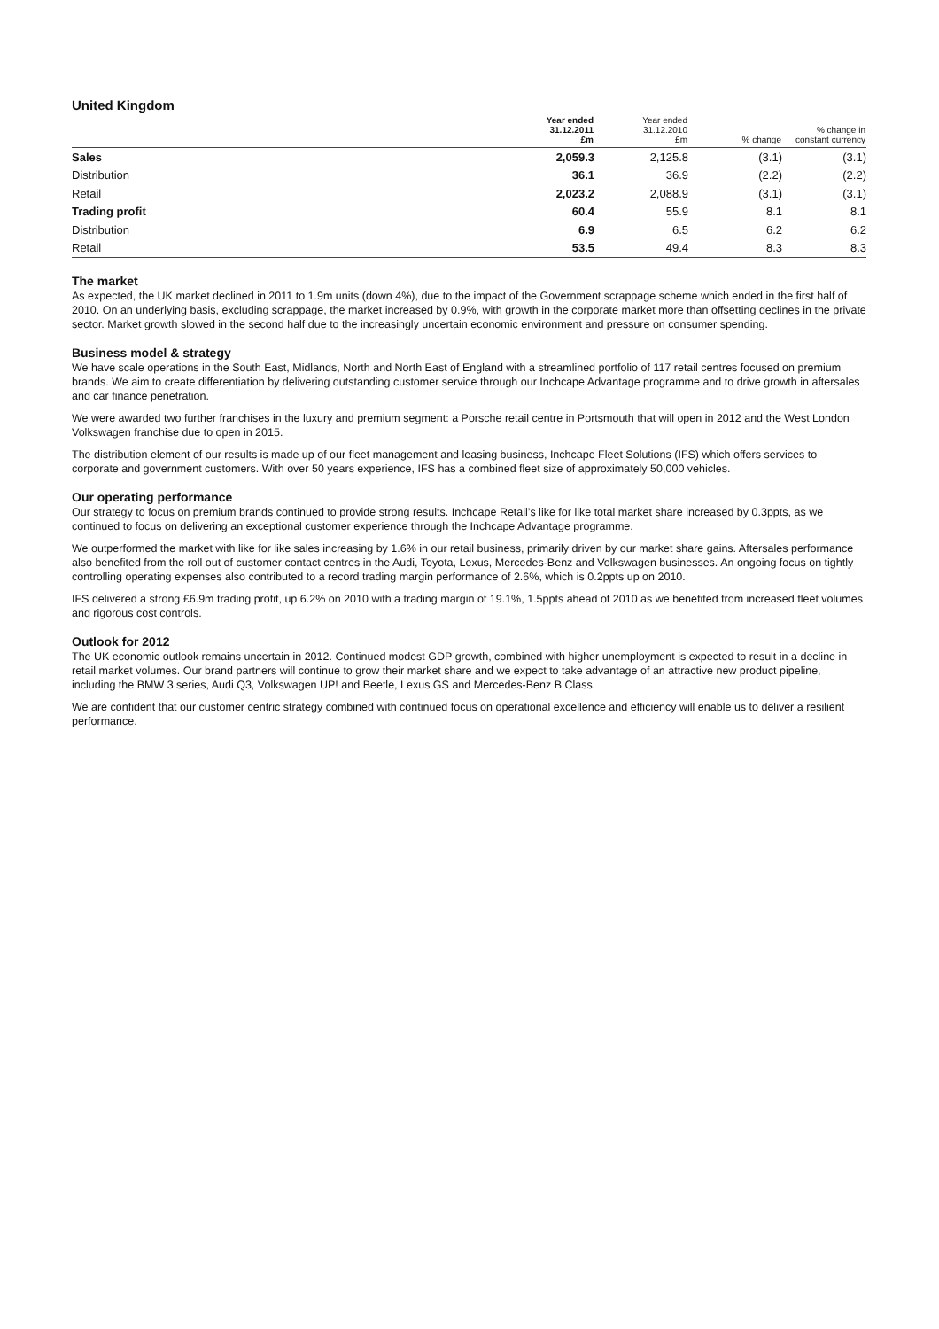United Kingdom
| | Year ended 31.12.2011 £m | Year ended 31.12.2010 £m | % change | % change in constant currency |
| --- | --- | --- | --- | --- |
| Sales | 2,059.3 | 2,125.8 | (3.1) | (3.1) |
| Distribution | 36.1 | 36.9 | (2.2) | (2.2) |
| Retail | 2,023.2 | 2,088.9 | (3.1) | (3.1) |
| Trading profit | 60.4 | 55.9 | 8.1 | 8.1 |
| Distribution | 6.9 | 6.5 | 6.2 | 6.2 |
| Retail | 53.5 | 49.4 | 8.3 | 8.3 |
The market
As expected, the UK market declined in 2011 to 1.9m units (down 4%), due to the impact of the Government scrappage scheme which ended in the first half of 2010. On an underlying basis, excluding scrappage, the market increased by 0.9%, with growth in the corporate market more than offsetting declines in the private sector. Market growth slowed in the second half due to the increasingly uncertain economic environment and pressure on consumer spending.
Business model & strategy
We have scale operations in the South East, Midlands, North and North East of England with a streamlined portfolio of 117 retail centres focused on premium brands. We aim to create differentiation by delivering outstanding customer service through our Inchcape Advantage programme and to drive growth in aftersales and car finance penetration.
We were awarded two further franchises in the luxury and premium segment: a Porsche retail centre in Portsmouth that will open in 2012 and the West London Volkswagen franchise due to open in 2015.
The distribution element of our results is made up of our fleet management and leasing business, Inchcape Fleet Solutions (IFS) which offers services to corporate and government customers. With over 50 years experience, IFS has a combined fleet size of approximately 50,000 vehicles.
Our operating performance
Our strategy to focus on premium brands continued to provide strong results. Inchcape Retail’s like for like total market share increased by 0.3ppts, as we continued to focus on delivering an exceptional customer experience through the Inchcape Advantage programme.
We outperformed the market with like for like sales increasing by 1.6% in our retail business, primarily driven by our market share gains. Aftersales performance also benefited from the roll out of customer contact centres in the Audi, Toyota, Lexus, Mercedes-Benz and Volkswagen businesses. An ongoing focus on tightly controlling operating expenses also contributed to a record trading margin performance of 2.6%, which is 0.2ppts up on 2010.
IFS delivered a strong £6.9m trading profit, up 6.2% on 2010 with a trading margin of 19.1%, 1.5ppts ahead of 2010 as we benefited from increased fleet volumes and rigorous cost controls.
Outlook for 2012
The UK economic outlook remains uncertain in 2012. Continued modest GDP growth, combined with higher unemployment is expected to result in a decline in retail market volumes. Our brand partners will continue to grow their market share and we expect to take advantage of an attractive new product pipeline, including the BMW 3 series, Audi Q3, Volkswagen UP! and Beetle, Lexus GS and Mercedes-Benz B Class.
We are confident that our customer centric strategy combined with continued focus on operational excellence and efficiency will enable us to deliver a resilient performance.